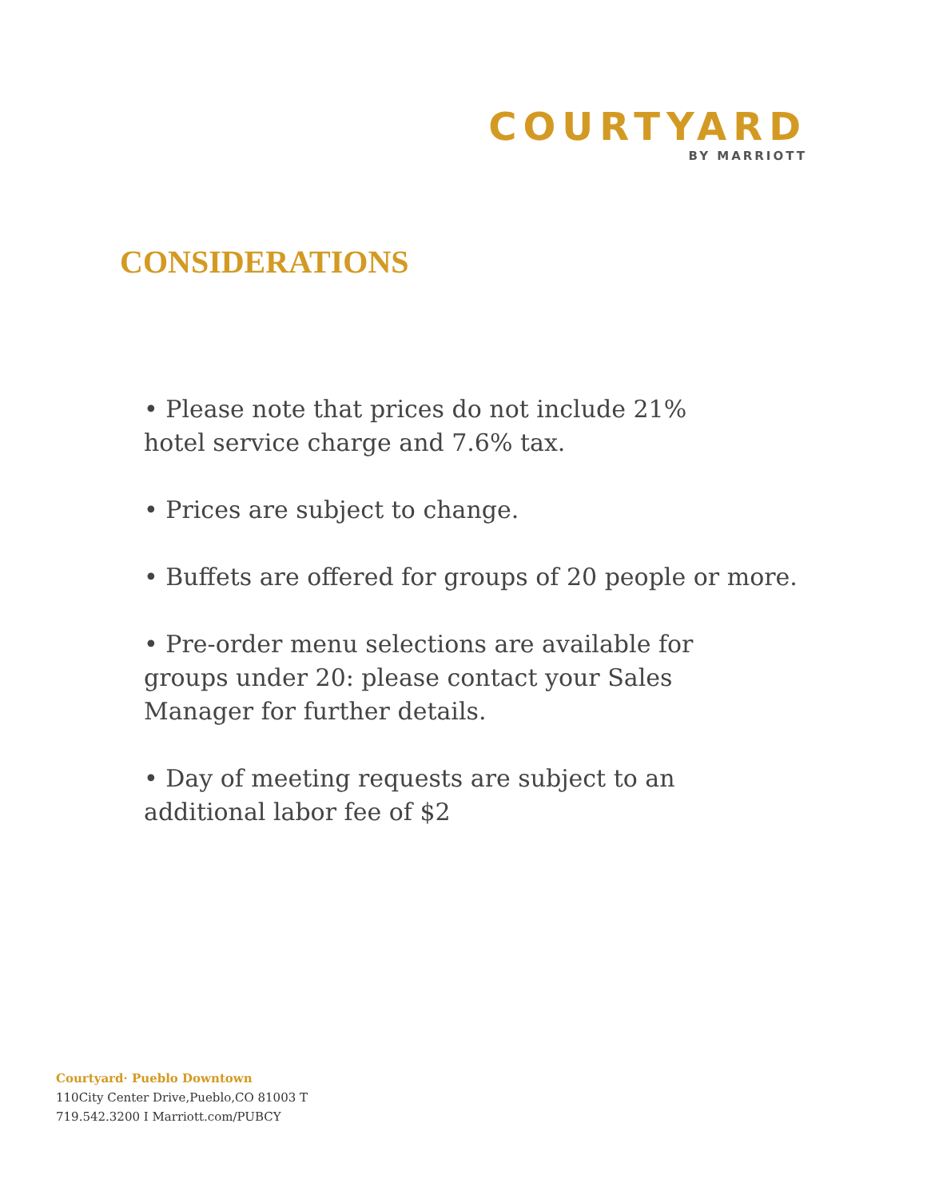COURTYARD
BY MARRIOTT
CONSIDERATIONS
• Please note that prices do not include 21%
hotel service charge and 7.6% tax.
• Prices are subject to change.
• Buffets are offered for groups of 20 people or more.
• Pre-order menu selections are available for
groups under 20: please contact your Sales
Manager for further details.
• Day of meeting requests are subject to an
additional labor fee of $2
Courtyard· Pueblo Downtown
110City Center Drive,Pueblo,CO 81003 T
719.542.3200 I Marriott.com/PUBCY